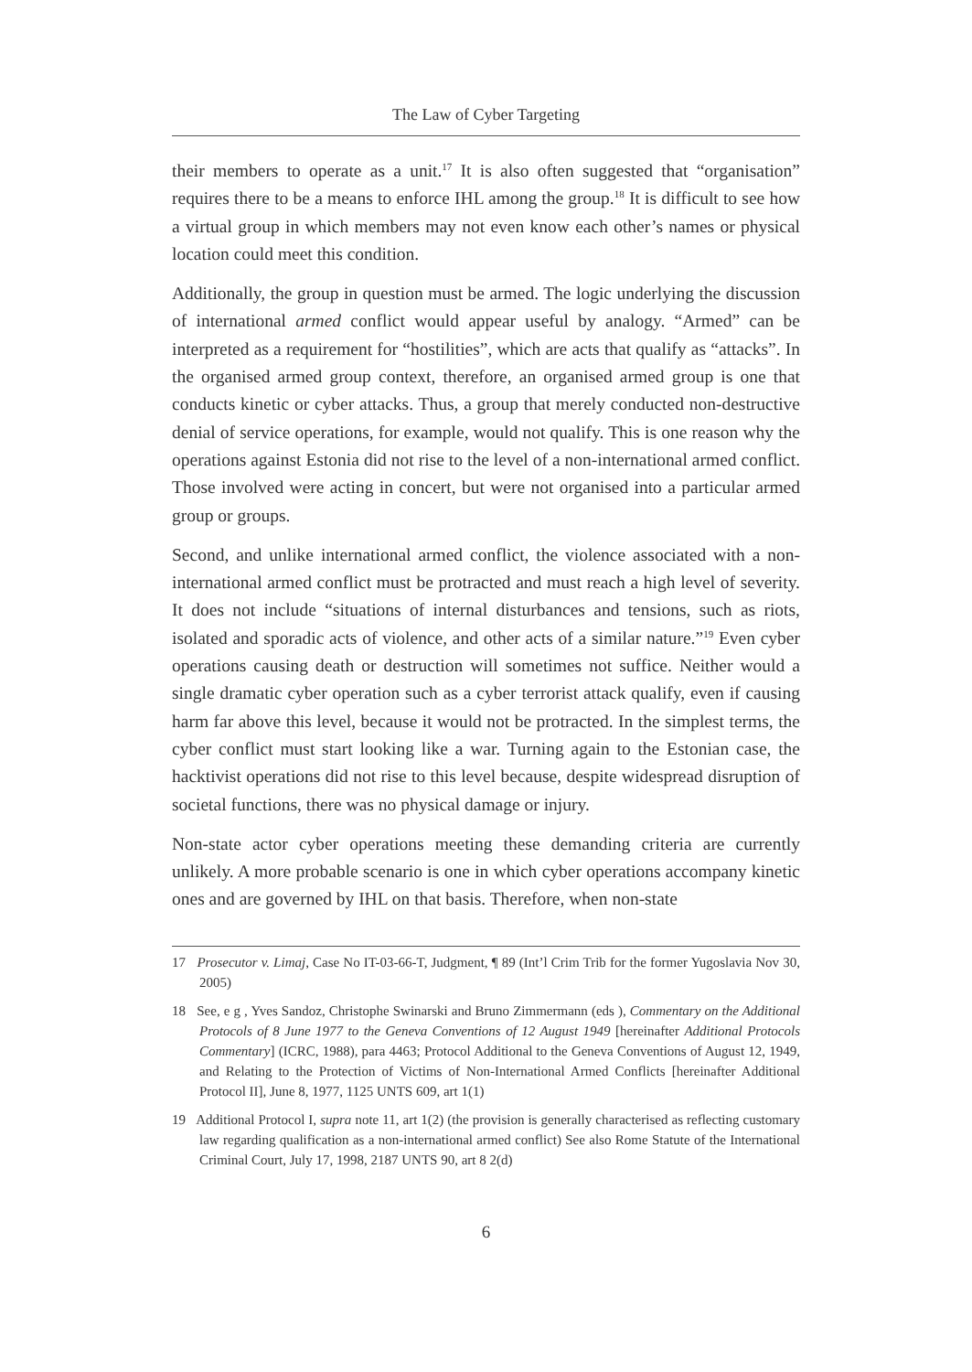The Law of Cyber Targeting
their members to operate as a unit.<sup>17</sup> It is also often suggested that “organisation” requires there to be a means to enforce IHL among the group.<sup>18</sup> It is difficult to see how a virtual group in which members may not even know each other’s names or physical location could meet this condition.
Additionally, the group in question must be armed. The logic underlying the discussion of international armed conflict would appear useful by analogy. “Armed” can be interpreted as a requirement for “hostilities”, which are acts that qualify as “attacks”. In the organised armed group context, therefore, an organised armed group is one that conducts kinetic or cyber attacks. Thus, a group that merely conducted non-destructive denial of service operations, for example, would not qualify. This is one reason why the operations against Estonia did not rise to the level of a non-international armed conflict. Those involved were acting in concert, but were not organised into a particular armed group or groups.
Second, and unlike international armed conflict, the violence associated with a non-international armed conflict must be protracted and must reach a high level of severity. It does not include “situations of internal disturbances and tensions, such as riots, isolated and sporadic acts of violence, and other acts of a similar nature.”<sup>19</sup> Even cyber operations causing death or destruction will sometimes not suffice. Neither would a single dramatic cyber operation such as a cyber terrorist attack qualify, even if causing harm far above this level, because it would not be protracted. In the simplest terms, the cyber conflict must start looking like a war. Turning again to the Estonian case, the hacktivist operations did not rise to this level because, despite widespread disruption of societal functions, there was no physical damage or injury.
Non-state actor cyber operations meeting these demanding criteria are currently unlikely. A more probable scenario is one in which cyber operations accompany kinetic ones and are governed by IHL on that basis. Therefore, when non-state
17 Prosecutor v. Limaj, Case No IT-03-66-T, Judgment, ¶ 89 (Int’l Crim Trib for the former Yugoslavia Nov 30, 2005)
18 See, e g , Yves Sandoz, Christophe Swinarski and Bruno Zimmermann (eds ), Commentary on the Additional Protocols of 8 June 1977 to the Geneva Conventions of 12 August 1949 [hereinafter Additional Protocols Commentary] (ICRC, 1988), para 4463; Protocol Additional to the Geneva Conventions of August 12, 1949, and Relating to the Protection of Victims of Non-International Armed Conflicts [hereinafter Additional Protocol II], June 8, 1977, 1125 UNTS 609, art 1(1)
19 Additional Protocol I, supra note 11, art 1(2) (the provision is generally characterised as reflecting customary law regarding qualification as a non-international armed conflict) See also Rome Statute of the International Criminal Court, July 17, 1998, 2187 UNTS 90, art 8 2(d)
6